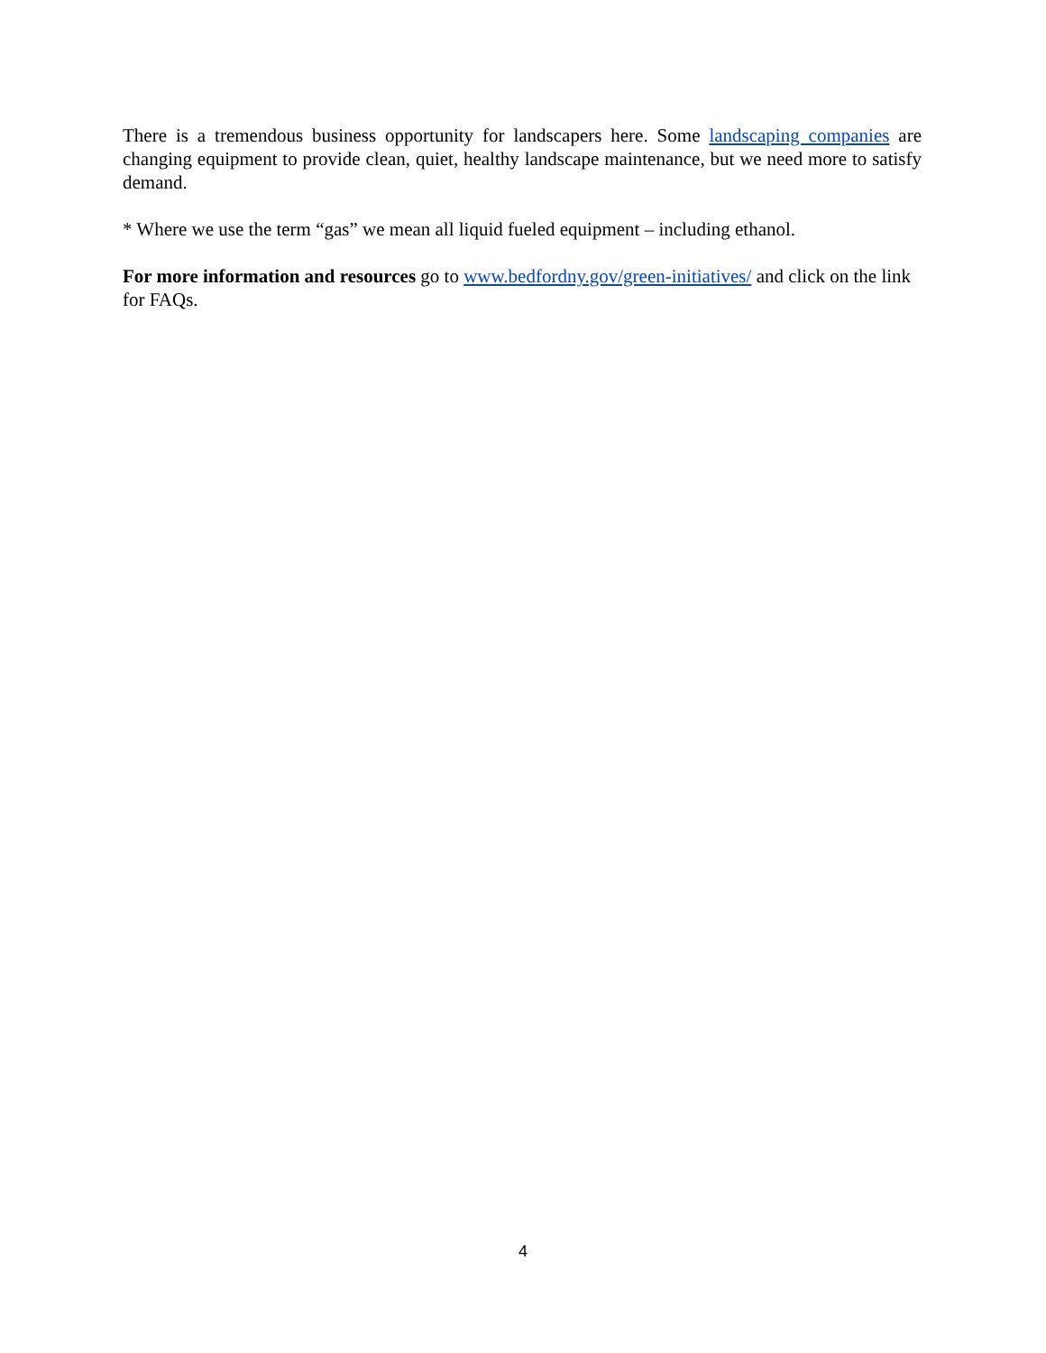There is a tremendous business opportunity for landscapers here. Some landscaping companies are changing equipment to provide clean, quiet, healthy landscape maintenance, but we need more to satisfy demand.
* Where we use the term “gas” we mean all liquid fueled equipment – including ethanol.
For more information and resources go to www.bedfordny.gov/green-initiatives/ and click on the link for FAQs.
4